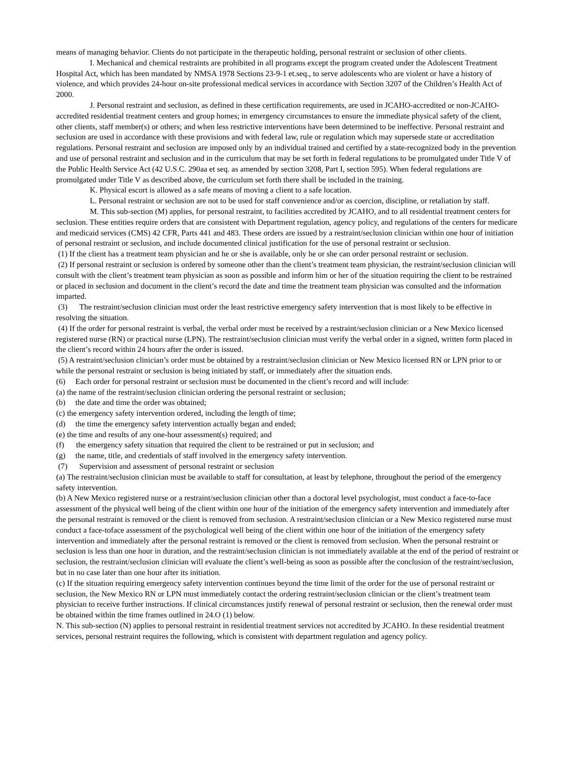means of managing behavior. Clients do not participate in the therapeutic holding, personal restraint or seclusion of other clients.
I. Mechanical and chemical restraints are prohibited in all programs except the program created under the Adolescent Treatment Hospital Act, which has been mandated by NMSA 1978 Sections 23-9-1 et.seq., to serve adolescents who are violent or have a history of violence, and which provides 24-hour on-site professional medical services in accordance with Section 3207 of the Children’s Health Act of 2000.
J. Personal restraint and seclusion, as defined in these certification requirements, are used in JCAHO-accredited or non-JCAHO-accredited residential treatment centers and group homes; in emergency circumstances to ensure the immediate physical safety of the client, other clients, staff member(s) or others; and when less restrictive interventions have been determined to be ineffective. Personal restraint and seclusion are used in accordance with these provisions and with federal law, rule or regulation which may supersede state or accreditation regulations. Personal restraint and seclusion are imposed only by an individual trained and certified by a state-recognized body in the prevention and use of personal restraint and seclusion and in the curriculum that may be set forth in federal regulations to be promulgated under Title V of the Public Health Service Act (42 U.S.C. 290aa et seq. as amended by section 3208, Part I, section 595). When federal regulations are promulgated under Title V as described above, the curriculum set forth there shall be included in the training.
K. Physical escort is allowed as a safe means of moving a client to a safe location.
L. Personal restraint or seclusion are not to be used for staff convenience and/or as coercion, discipline, or retaliation by staff.
M. This sub-section (M) applies, for personal restraint, to facilities accredited by JCAHO, and to all residential treatment centers for seclusion. These entities require orders that are consistent with Department regulation, agency policy, and regulations of the centers for medicare and medicaid services (CMS) 42 CFR, Parts 441 and 483. These orders are issued by a restraint/seclusion clinician within one hour of initiation of personal restraint or seclusion, and include documented clinical justification for the use of personal restraint or seclusion.
(1) If the client has a treatment team physician and he or she is available, only he or she can order personal restraint or seclusion.
(2) If personal restraint or seclusion is ordered by someone other than the client’s treatment team physician, the restraint/seclusion clinician will consult with the client’s treatment team physician as soon as possible and inform him or her of the situation requiring the client to be restrained or placed in seclusion and document in the client’s record the date and time the treatment team physician was consulted and the information imparted.
(3) The restraint/seclusion clinician must order the least restrictive emergency safety intervention that is most likely to be effective in resolving the situation.
(4) If the order for personal restraint is verbal, the verbal order must be received by a restraint/seclusion clinician or a New Mexico licensed registered nurse (RN) or practical nurse (LPN). The restraint/seclusion clinician must verify the verbal order in a signed, written form placed in the client’s record within 24 hours after the order is issued.
(5) A restraint/seclusion clinician’s order must be obtained by a restraint/seclusion clinician or New Mexico licensed RN or LPN prior to or while the personal restraint or seclusion is being initiated by staff, or immediately after the situation ends.
(6) Each order for personal restraint or seclusion must be documented in the client’s record and will include:
(a) the name of the restraint/seclusion clinician ordering the personal restraint or seclusion;
(b) the date and time the order was obtained;
(c) the emergency safety intervention ordered, including the length of time;
(d) the time the emergency safety intervention actually began and ended;
(e) the time and results of any one-hour assessment(s) required; and
(f) the emergency safety situation that required the client to be restrained or put in seclusion; and
(g) the name, title, and credentials of staff involved in the emergency safety intervention.
(7) Supervision and assessment of personal restraint or seclusion
(a) The restraint/seclusion clinician must be available to staff for consultation, at least by telephone, throughout the period of the emergency safety intervention.
(b) A New Mexico registered nurse or a restraint/seclusion clinician other than a doctoral level psychologist, must conduct a face-to-face assessment of the physical well being of the client within one hour of the initiation of the emergency safety intervention and immediately after the personal restraint is removed or the client is removed from seclusion. A restraint/seclusion clinician or a New Mexico registered nurse must conduct a face-toface assessment of the psychological well being of the client within one hour of the initiation of the emergency safety intervention and immediately after the personal restraint is removed or the client is removed from seclusion. When the personal restraint or seclusion is less than one hour in duration, and the restraint/seclusion clinician is not immediately available at the end of the period of restraint or seclusion, the restraint/seclusion clinician will evaluate the client’s well-being as soon as possible after the conclusion of the restraint/seclusion, but in no case later than one hour after its initiation.
(c) If the situation requiring emergency safety intervention continues beyond the time limit of the order for the use of personal restraint or seclusion, the New Mexico RN or LPN must immediately contact the ordering restraint/seclusion clinician or the client’s treatment team physician to receive further instructions. If clinical circumstances justify renewal of personal restraint or seclusion, then the renewal order must be obtained within the time frames outlined in 24.O (1) below.
N. This sub-section (N) applies to personal restraint in residential treatment services not accredited by JCAHO. In these residential treatment services, personal restraint requires the following, which is consistent with department regulation and agency policy.